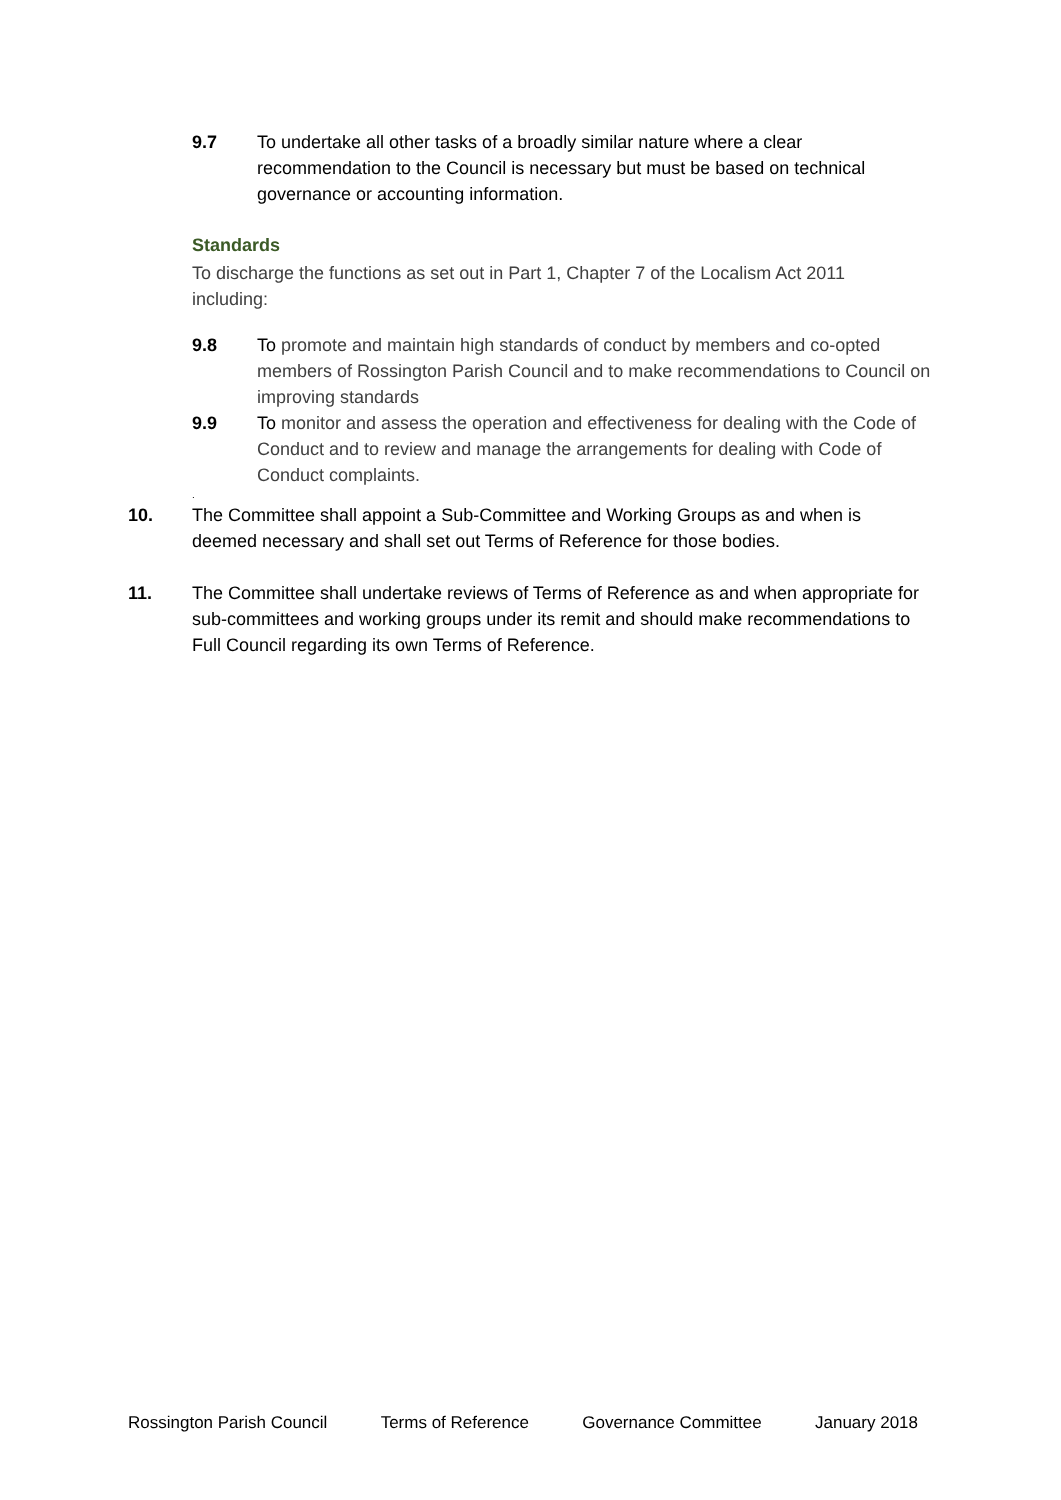9.7 To undertake all other tasks of a broadly similar nature where a clear recommendation to the Council is necessary but must be based on technical governance or accounting information.
Standards
To discharge the functions as set out in Part 1, Chapter 7 of the Localism Act 2011 including:
9.8 To promote and maintain high standards of conduct by members and co-opted members of Rossington Parish Council and to make recommendations to Council on improving standards
9.9 To monitor and assess the operation and effectiveness for dealing with the Code of Conduct and to review and manage the arrangements for dealing with Code of Conduct complaints.
.
10. The Committee shall appoint a Sub-Committee and Working Groups as and when is deemed necessary and shall set out Terms of Reference for those bodies.
11. The Committee shall undertake reviews of Terms of Reference as and when appropriate for sub-committees and working groups under its remit and should make recommendations to Full Council regarding its own Terms of Reference.
Rossington Parish Council Terms of Reference Governance Committee January 2018